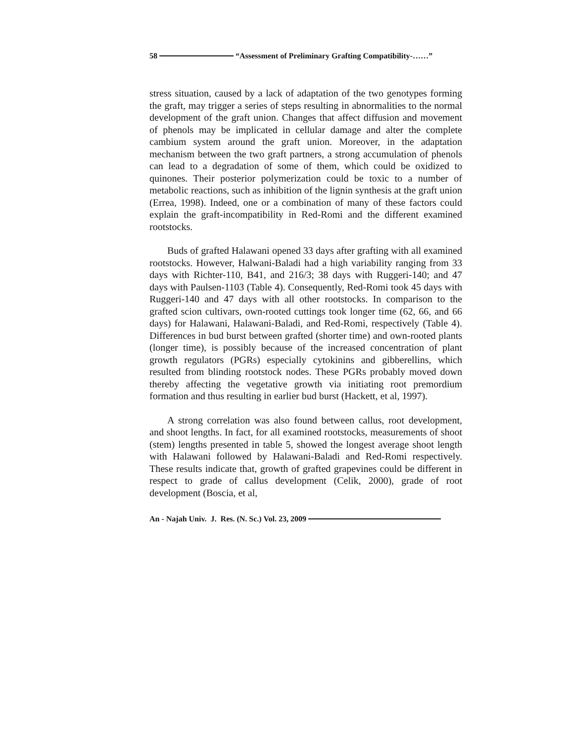58 “Assessment of Preliminary Grafting Compatibility-……”
stress situation, caused by a lack of adaptation of the two genotypes forming the graft, may trigger a series of steps resulting in abnormalities to the normal development of the graft union. Changes that affect diffusion and movement of phenols may be implicated in cellular damage and alter the complete cambium system around the graft union. Moreover, in the adaptation mechanism between the two graft partners, a strong accumulation of phenols can lead to a degradation of some of them, which could be oxidized to quinones. Their posterior polymerization could be toxic to a number of metabolic reactions, such as inhibition of the lignin synthesis at the graft union (Errea, 1998). Indeed, one or a combination of many of these factors could explain the graft-incompatibility in Red-Romi and the different examined rootstocks.
Buds of grafted Halawani opened 33 days after grafting with all examined rootstocks. However, Halwani-Baladi had a high variability ranging from 33 days with Richter-110, B41, and 216/3; 38 days with Ruggeri-140; and 47 days with Paulsen-1103 (Table 4). Consequently, Red-Romi took 45 days with Ruggeri-140 and 47 days with all other rootstocks. In comparison to the grafted scion cultivars, own-rooted cuttings took longer time (62, 66, and 66 days) for Halawani, Halawani-Baladi, and Red-Romi, respectively (Table 4). Differences in bud burst between grafted (shorter time) and own-rooted plants (longer time), is possibly because of the increased concentration of plant growth regulators (PGRs) especially cytokinins and gibberellins, which resulted from blinding rootstock nodes. These PGRs probably moved down thereby affecting the vegetative growth via initiating root premordium formation and thus resulting in earlier bud burst (Hackett, et al, 1997).
A strong correlation was also found between callus, root development, and shoot lengths. In fact, for all examined rootstocks, measurements of shoot (stem) lengths presented in table 5, showed the longest average shoot length with Halawani followed by Halawani-Baladi and Red-Romi respectively. These results indicate that, growth of grafted grapevines could be different in respect to grade of callus development (Celik, 2000), grade of root development (Boscia, et al,
An - Najah Univ. J. Res. (N. Sc.) Vol. 23, 2009